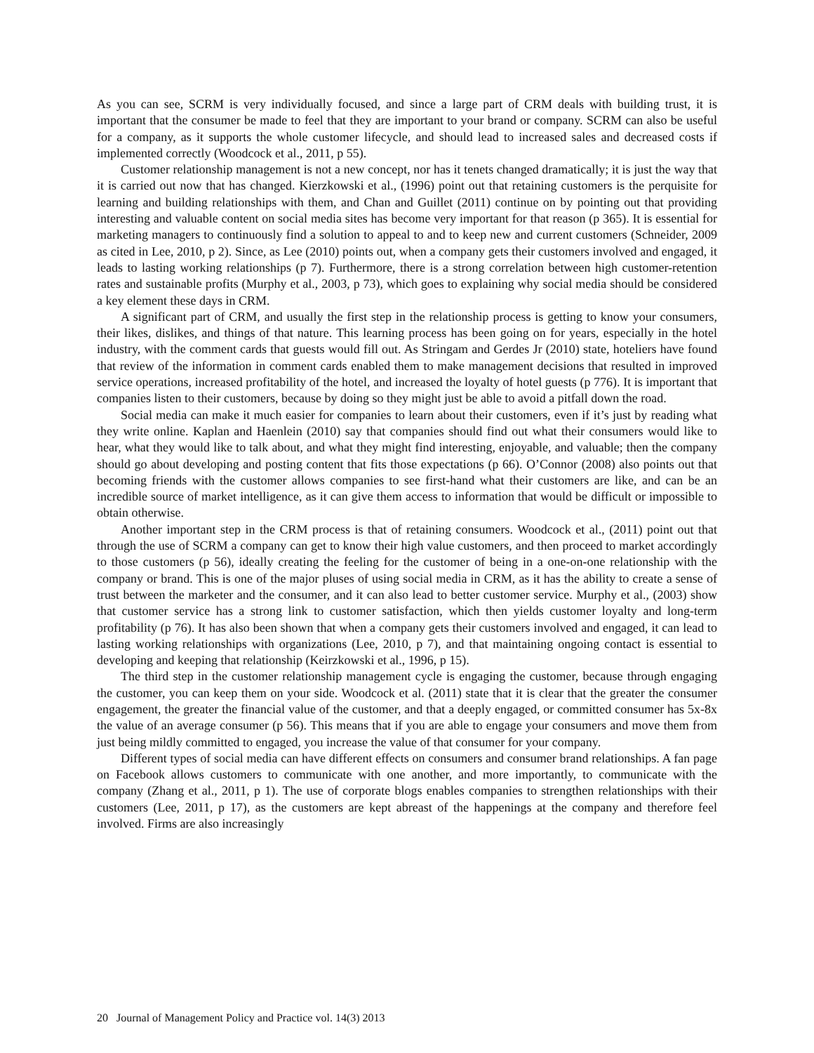As you can see, SCRM is very individually focused, and since a large part of CRM deals with building trust, it is important that the consumer be made to feel that they are important to your brand or company. SCRM can also be useful for a company, as it supports the whole customer lifecycle, and should lead to increased sales and decreased costs if implemented correctly (Woodcock et al., 2011, p 55).
Customer relationship management is not a new concept, nor has it tenets changed dramatically; it is just the way that it is carried out now that has changed. Kierzkowski et al., (1996) point out that retaining customers is the perquisite for learning and building relationships with them, and Chan and Guillet (2011) continue on by pointing out that providing interesting and valuable content on social media sites has become very important for that reason (p 365). It is essential for marketing managers to continuously find a solution to appeal to and to keep new and current customers (Schneider, 2009 as cited in Lee, 2010, p 2). Since, as Lee (2010) points out, when a company gets their customers involved and engaged, it leads to lasting working relationships (p 7). Furthermore, there is a strong correlation between high customer-retention rates and sustainable profits (Murphy et al., 2003, p 73), which goes to explaining why social media should be considered a key element these days in CRM.
A significant part of CRM, and usually the first step in the relationship process is getting to know your consumers, their likes, dislikes, and things of that nature. This learning process has been going on for years, especially in the hotel industry, with the comment cards that guests would fill out. As Stringam and Gerdes Jr (2010) state, hoteliers have found that review of the information in comment cards enabled them to make management decisions that resulted in improved service operations, increased profitability of the hotel, and increased the loyalty of hotel guests (p 776). It is important that companies listen to their customers, because by doing so they might just be able to avoid a pitfall down the road.
Social media can make it much easier for companies to learn about their customers, even if it’s just by reading what they write online. Kaplan and Haenlein (2010) say that companies should find out what their consumers would like to hear, what they would like to talk about, and what they might find interesting, enjoyable, and valuable; then the company should go about developing and posting content that fits those expectations (p 66). O’Connor (2008) also points out that becoming friends with the customer allows companies to see first-hand what their customers are like, and can be an incredible source of market intelligence, as it can give them access to information that would be difficult or impossible to obtain otherwise.
Another important step in the CRM process is that of retaining consumers. Woodcock et al., (2011) point out that through the use of SCRM a company can get to know their high value customers, and then proceed to market accordingly to those customers (p 56), ideally creating the feeling for the customer of being in a one-on-one relationship with the company or brand. This is one of the major pluses of using social media in CRM, as it has the ability to create a sense of trust between the marketer and the consumer, and it can also lead to better customer service. Murphy et al., (2003) show that customer service has a strong link to customer satisfaction, which then yields customer loyalty and long-term profitability (p 76). It has also been shown that when a company gets their customers involved and engaged, it can lead to lasting working relationships with organizations (Lee, 2010, p 7), and that maintaining ongoing contact is essential to developing and keeping that relationship (Keirzkowski et al., 1996, p 15).
The third step in the customer relationship management cycle is engaging the customer, because through engaging the customer, you can keep them on your side. Woodcock et al. (2011) state that it is clear that the greater the consumer engagement, the greater the financial value of the customer, and that a deeply engaged, or committed consumer has 5x-8x the value of an average consumer (p 56). This means that if you are able to engage your consumers and move them from just being mildly committed to engaged, you increase the value of that consumer for your company.
Different types of social media can have different effects on consumers and consumer brand relationships. A fan page on Facebook allows customers to communicate with one another, and more importantly, to communicate with the company (Zhang et al., 2011, p 1). The use of corporate blogs enables companies to strengthen relationships with their customers (Lee, 2011, p 17), as the customers are kept abreast of the happenings at the company and therefore feel involved. Firms are also increasingly
20 Journal of Management Policy and Practice vol. 14(3) 2013